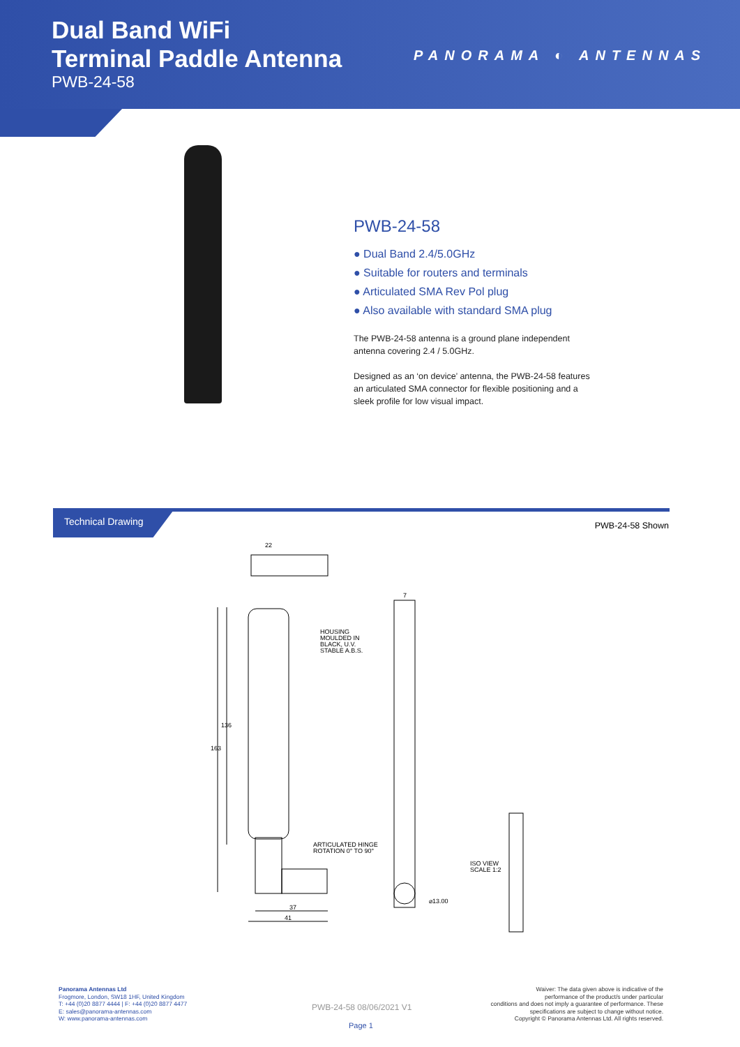Dual Band WiFi
Terminal Paddle Antenna
PWB-24-58
PANORAMA ◐ ANTENNAS
PWB-24-58
● Dual Band 2.4/5.0GHz
● Suitable for routers and terminals
● Articulated SMA Rev Pol plug
● Also available with standard SMA plug
The PWB-24-58 antenna is a ground plane independent antenna covering 2.4 / 5.0GHz.
Designed as an ‘on device’ antenna, the PWB-24-58 features an articulated SMA connector for flexible positioning and a sleek profile for low visual impact.
Technical Drawing
PWB-24-58 Shown
22
7
HOUSING
MOULDED IN
BLACK, U.V.
STABLE A.B.S.
136
163
ARTICULATED HINGE
ROTATION 0° TO 90°
ISO VIEW
SCALE 1:2
⌀13.00
37
41
Panorama Antennas Ltd
Frogmore, London, SW18 1HF, United Kingdom
T: +44 (0)20 8877 4444 | F: +44 (0)20 8877 4477
E: sales@panorama-antennas.com
W: www.panorama-antennas.com
PWB-24-58 08/06/2021 V1
Page 1
Waiver: The data given above is indicative of the
performance of the product/s under particular
conditions and does not imply a guarantee of performance. These
specifications are subject to change without notice.
Copyright © Panorama Antennas Ltd. All rights reserved.